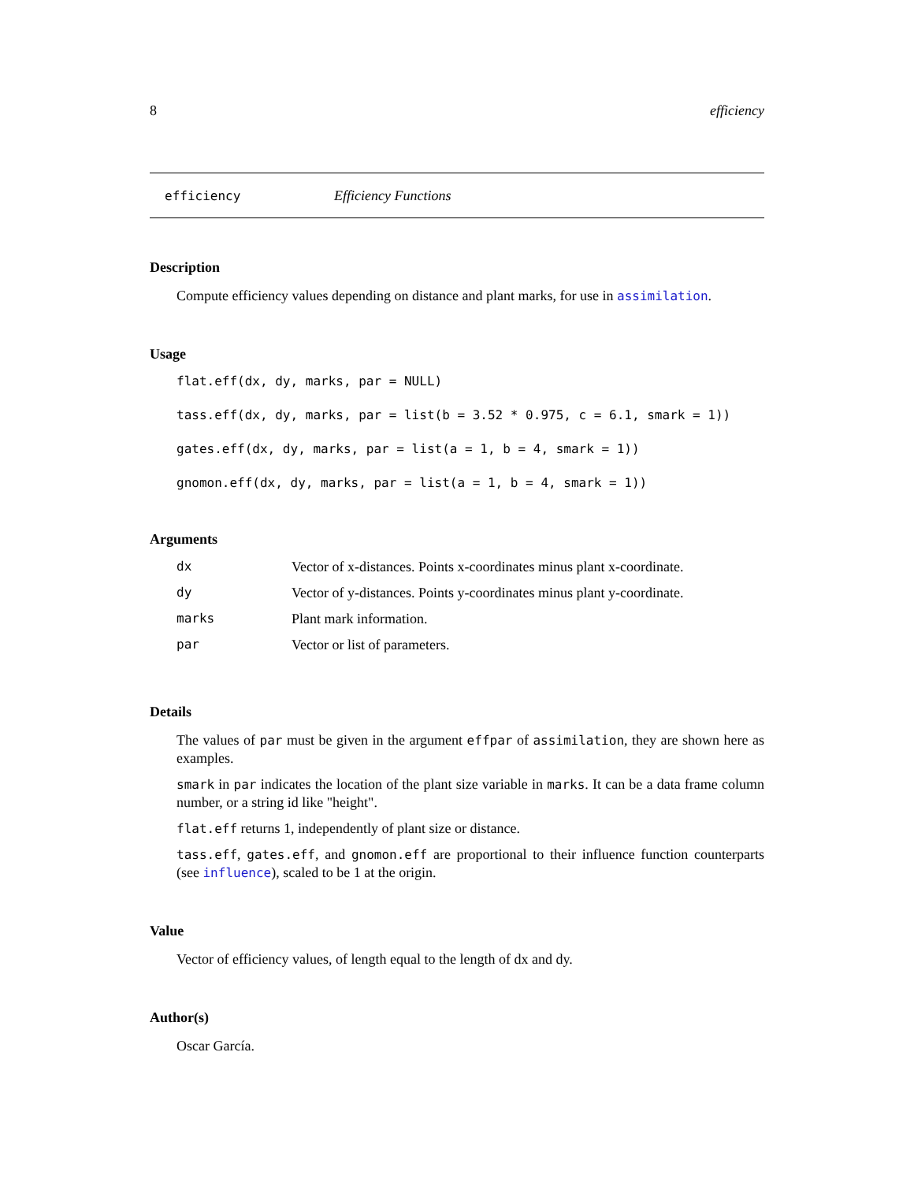8 efficiency
efficiency Efficiency Functions
Description
Compute efficiency values depending on distance and plant marks, for use in assimilation.
Usage
flat.eff(dx, dy, marks, par = NULL)
tass.eff(dx, dy, marks, par = list(b = 3.52 * 0.975, c = 6.1, smark = 1))
gates.eff(dx, dy, marks, par = list(a = 1, b = 4, smark = 1))
gnomon.eff(dx, dy, marks, par = list(a = 1, b = 4, smark = 1))
Arguments
| dx | Vector of x-distances. Points x-coordinates minus plant x-coordinate. |
| dy | Vector of y-distances. Points y-coordinates minus plant y-coordinate. |
| marks | Plant mark information. |
| par | Vector or list of parameters. |
Details
The values of par must be given in the argument effpar of assimilation, they are shown here as examples.
smark in par indicates the location of the plant size variable in marks. It can be a data frame column number, or a string id like "height".
flat.eff returns 1, independently of plant size or distance.
tass.eff, gates.eff, and gnomon.eff are proportional to their influence function counterparts (see influence), scaled to be 1 at the origin.
Value
Vector of efficiency values, of length equal to the length of dx and dy.
Author(s)
Oscar García.